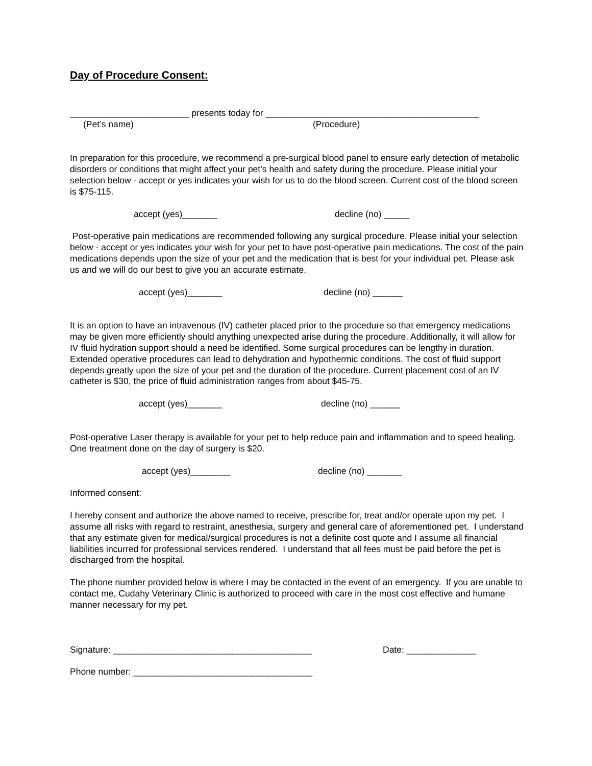Day of Procedure Consent:
________________________ presents today for ___________________________________________
(Pet’s name) (Procedure)
In preparation for this procedure, we recommend a pre-surgical blood panel to ensure early detection of metabolic disorders or conditions that might affect your pet’s health and safety during the procedure. Please initial your selection below - accept or yes indicates your wish for us to do the blood screen. Current cost of the blood screen is $75-115.
accept (yes)_______ decline (no) _____
Post-operative pain medications are recommended following any surgical procedure. Please initial your selection below - accept or yes indicates your wish for your pet to have post-operative pain medications. The cost of the pain medications depends upon the size of your pet and the medication that is best for your individual pet. Please ask us and we will do our best to give you an accurate estimate.
accept (yes)_______ decline (no) ______
It is an option to have an intravenous (IV) catheter placed prior to the procedure so that emergency medications may be given more efficiently should anything unexpected arise during the procedure. Additionally, it will allow for IV fluid hydration support should a need be identified. Some surgical procedures can be lengthy in duration. Extended operative procedures can lead to dehydration and hypothermic conditions. The cost of fluid support depends greatly upon the size of your pet and the duration of the procedure. Current placement cost of an IV catheter is $30, the price of fluid administration ranges from about $45-75.
accept (yes)_______ decline (no) ______
Post-operative Laser therapy is available for your pet to help reduce pain and inflammation and to speed healing. One treatment done on the day of surgery is $20.
accept (yes)________ decline (no) _______
Informed consent:
I hereby consent and authorize the above named to receive, prescribe for, treat and/or operate upon my pet. I assume all risks with regard to restraint, anesthesia, surgery and general care of aforementioned pet. I understand that any estimate given for medical/surgical procedures is not a definite cost quote and I assume all financial liabilities incurred for professional services rendered. I understand that all fees must be paid before the pet is discharged from the hospital.
The phone number provided below is where I may be contacted in the event of an emergency. If you are unable to contact me, Cudahy Veterinary Clinic is authorized to proceed with care in the most cost effective and humane manner necessary for my pet.
Signature: ________________________________________ Date: ______________
Phone number: ____________________________________